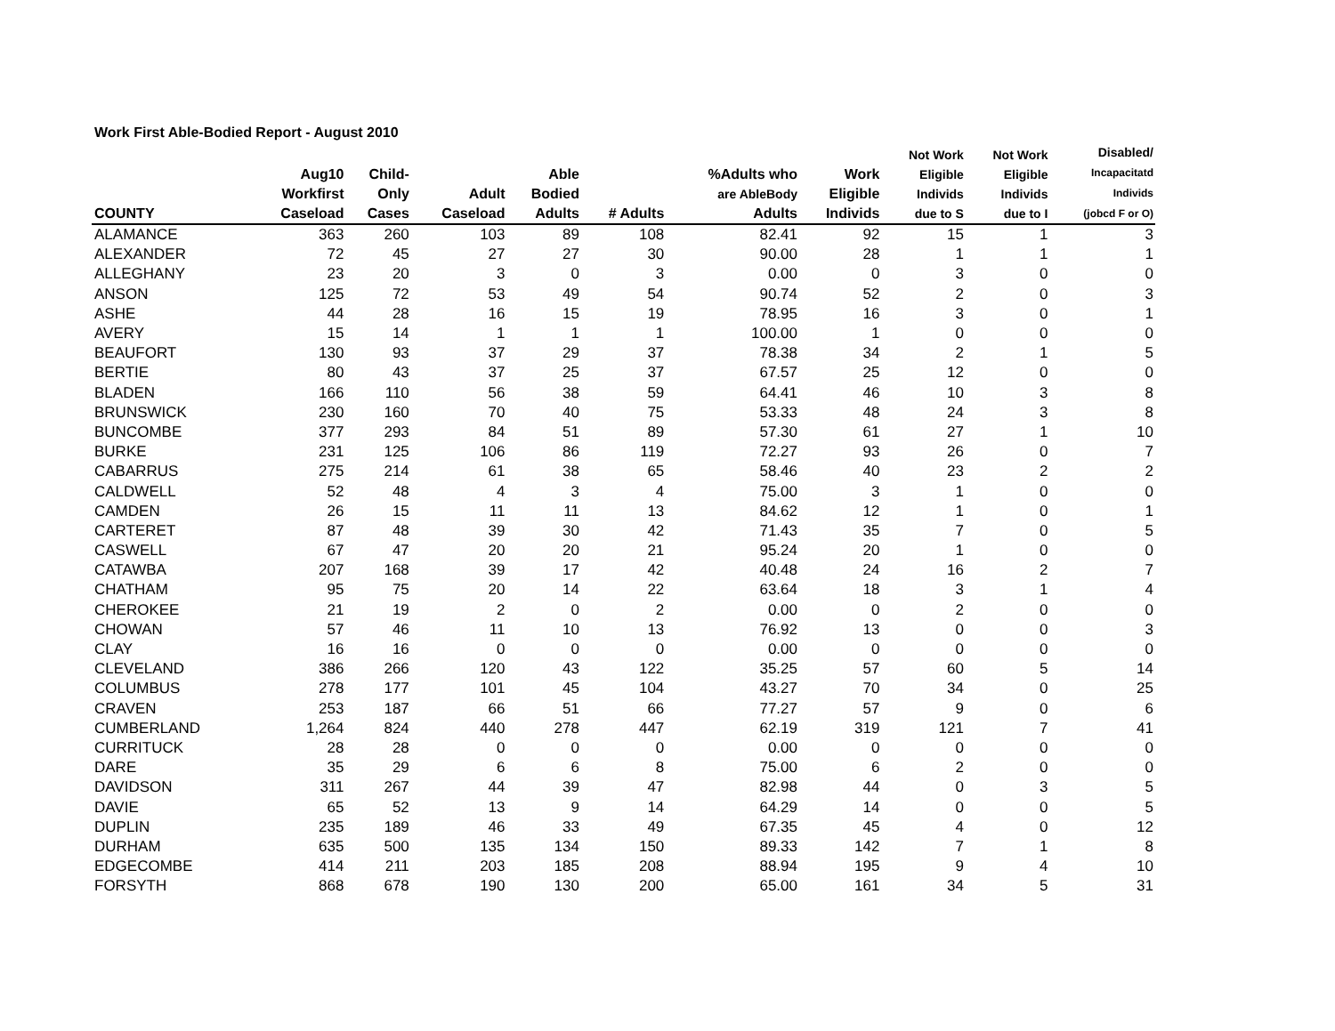Work First Able-Bodied Report - August 2010
| COUNTY | Aug10 Workfirst Caseload | Child- Only Cases | Adult Caseload | Able Bodied Adults | # Adults | %Adults who are AbleBody Adults | Work Eligible Individs | Not Work Eligible Individs due to S | Not Work Eligible Individs due to I | Disabled/ Incapacitatd Individs (jobcd F or O) |
| --- | --- | --- | --- | --- | --- | --- | --- | --- | --- | --- |
| ALAMANCE | 363 | 260 | 103 | 89 | 108 | 82.41 | 92 | 15 | 1 | 3 |
| ALEXANDER | 72 | 45 | 27 | 27 | 30 | 90.00 | 28 | 1 | 1 | 1 |
| ALLEGHANY | 23 | 20 | 3 | 0 | 3 | 0.00 | 0 | 3 | 0 | 0 |
| ANSON | 125 | 72 | 53 | 49 | 54 | 90.74 | 52 | 2 | 0 | 3 |
| ASHE | 44 | 28 | 16 | 15 | 19 | 78.95 | 16 | 3 | 0 | 1 |
| AVERY | 15 | 14 | 1 | 1 | 1 | 100.00 | 1 | 0 | 0 | 0 |
| BEAUFORT | 130 | 93 | 37 | 29 | 37 | 78.38 | 34 | 2 | 1 | 5 |
| BERTIE | 80 | 43 | 37 | 25 | 37 | 67.57 | 25 | 12 | 0 | 0 |
| BLADEN | 166 | 110 | 56 | 38 | 59 | 64.41 | 46 | 10 | 3 | 8 |
| BRUNSWICK | 230 | 160 | 70 | 40 | 75 | 53.33 | 48 | 24 | 3 | 8 |
| BUNCOMBE | 377 | 293 | 84 | 51 | 89 | 57.30 | 61 | 27 | 1 | 10 |
| BURKE | 231 | 125 | 106 | 86 | 119 | 72.27 | 93 | 26 | 0 | 7 |
| CABARRUS | 275 | 214 | 61 | 38 | 65 | 58.46 | 40 | 23 | 2 | 2 |
| CALDWELL | 52 | 48 | 4 | 3 | 4 | 75.00 | 3 | 1 | 0 | 0 |
| CAMDEN | 26 | 15 | 11 | 11 | 13 | 84.62 | 12 | 1 | 0 | 1 |
| CARTERET | 87 | 48 | 39 | 30 | 42 | 71.43 | 35 | 7 | 0 | 5 |
| CASWELL | 67 | 47 | 20 | 20 | 21 | 95.24 | 20 | 1 | 0 | 0 |
| CATAWBA | 207 | 168 | 39 | 17 | 42 | 40.48 | 24 | 16 | 2 | 7 |
| CHATHAM | 95 | 75 | 20 | 14 | 22 | 63.64 | 18 | 3 | 1 | 4 |
| CHEROKEE | 21 | 19 | 2 | 0 | 2 | 0.00 | 0 | 2 | 0 | 0 |
| CHOWAN | 57 | 46 | 11 | 10 | 13 | 76.92 | 13 | 0 | 0 | 3 |
| CLAY | 16 | 16 | 0 | 0 | 0 | 0.00 | 0 | 0 | 0 | 0 |
| CLEVELAND | 386 | 266 | 120 | 43 | 122 | 35.25 | 57 | 60 | 5 | 14 |
| COLUMBUS | 278 | 177 | 101 | 45 | 104 | 43.27 | 70 | 34 | 0 | 25 |
| CRAVEN | 253 | 187 | 66 | 51 | 66 | 77.27 | 57 | 9 | 0 | 6 |
| CUMBERLAND | 1,264 | 824 | 440 | 278 | 447 | 62.19 | 319 | 121 | 7 | 41 |
| CURRITUCK | 28 | 28 | 0 | 0 | 0 | 0.00 | 0 | 0 | 0 | 0 |
| DARE | 35 | 29 | 6 | 6 | 8 | 75.00 | 6 | 2 | 0 | 0 |
| DAVIDSON | 311 | 267 | 44 | 39 | 47 | 82.98 | 44 | 0 | 3 | 5 |
| DAVIE | 65 | 52 | 13 | 9 | 14 | 64.29 | 14 | 0 | 0 | 5 |
| DUPLIN | 235 | 189 | 46 | 33 | 49 | 67.35 | 45 | 4 | 0 | 12 |
| DURHAM | 635 | 500 | 135 | 134 | 150 | 89.33 | 142 | 7 | 1 | 8 |
| EDGECOMBE | 414 | 211 | 203 | 185 | 208 | 88.94 | 195 | 9 | 4 | 10 |
| FORSYTH | 868 | 678 | 190 | 130 | 200 | 65.00 | 161 | 34 | 5 | 31 |